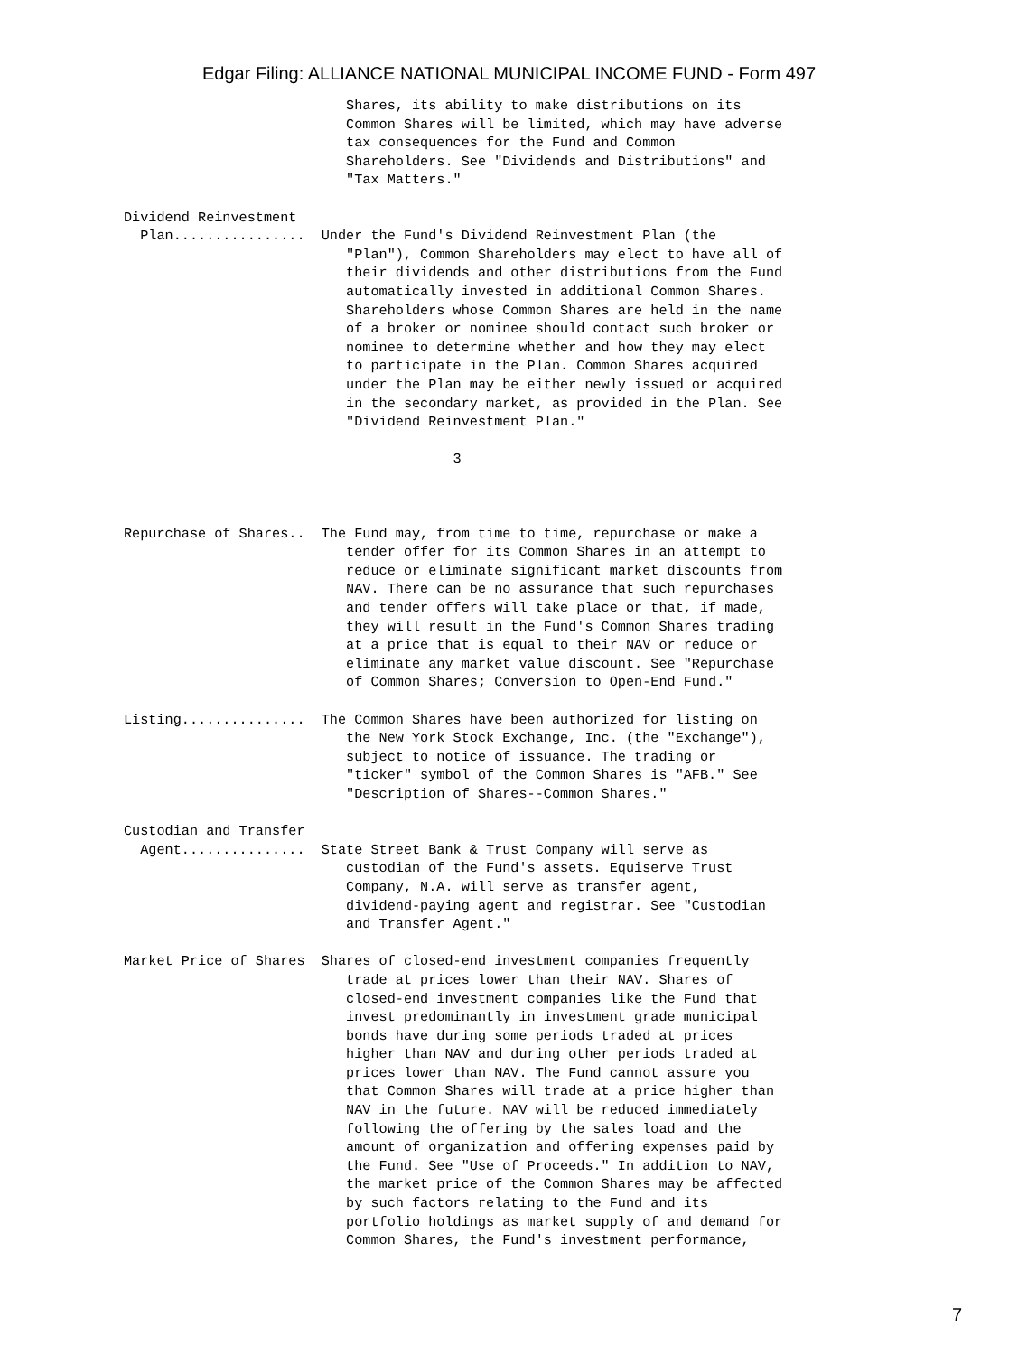Edgar Filing: ALLIANCE NATIONAL MUNICIPAL INCOME FUND - Form 497
                           Shares, its ability to make distributions on its
                           Common Shares will be limited, which may have adverse
                           tax consequences for the Fund and Common
                           Shareholders. See "Dividends and Distributions" and
                           "Tax Matters."

Dividend Reinvestment
  Plan................  Under the Fund's Dividend Reinvestment Plan (the
                           "Plan"), Common Shareholders may elect to have all of
                           their dividends and other distributions from the Fund
                           automatically invested in additional Common Shares.
                           Shareholders whose Common Shares are held in the name
                           of a broker or nominee should contact such broker or
                           nominee to determine whether and how they may elect
                           to participate in the Plan. Common Shares acquired
                           under the Plan may be either newly issued or acquired
                           in the secondary market, as provided in the Plan. See
                           "Dividend Reinvestment Plan."

                                        3



Repurchase of Shares..  The Fund may, from time to time, repurchase or make a
                           tender offer for its Common Shares in an attempt to
                           reduce or eliminate significant market discounts from
                           NAV. There can be no assurance that such repurchases
                           and tender offers will take place or that, if made,
                           they will result in the Fund's Common Shares trading
                           at a price that is equal to their NAV or reduce or
                           eliminate any market value discount. See "Repurchase
                           of Common Shares; Conversion to Open-End Fund."

Listing...............  The Common Shares have been authorized for listing on
                           the New York Stock Exchange, Inc. (the "Exchange"),
                           subject to notice of issuance. The trading or
                           "ticker" symbol of the Common Shares is "AFB." See
                           "Description of Shares--Common Shares."

Custodian and Transfer
  Agent...............  State Street Bank & Trust Company will serve as
                           custodian of the Fund's assets. Equiserve Trust
                           Company, N.A. will serve as transfer agent,
                           dividend-paying agent and registrar. See "Custodian
                           and Transfer Agent."

Market Price of Shares  Shares of closed-end investment companies frequently
                           trade at prices lower than their NAV. Shares of
                           closed-end investment companies like the Fund that
                           invest predominantly in investment grade municipal
                           bonds have during some periods traded at prices
                           higher than NAV and during other periods traded at
                           prices lower than NAV. The Fund cannot assure you
                           that Common Shares will trade at a price higher than
                           NAV in the future. NAV will be reduced immediately
                           following the offering by the sales load and the
                           amount of organization and offering expenses paid by
                           the Fund. See "Use of Proceeds." In addition to NAV,
                           the market price of the Common Shares may be affected
                           by such factors relating to the Fund and its
                           portfolio holdings as market supply of and demand for
                           Common Shares, the Fund's investment performance,
7